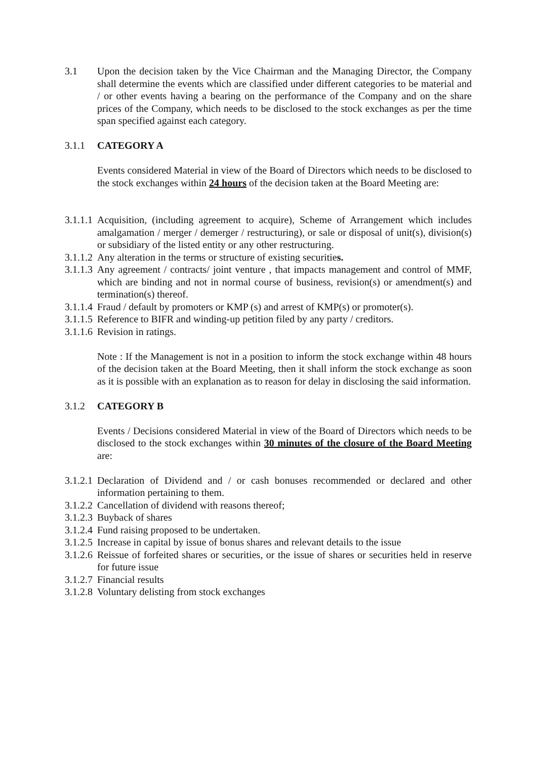3.1 Upon the decision taken by the Vice Chairman and the Managing Director, the Company shall determine the events which are classified under different categories to be material and / or other events having a bearing on the performance of the Company and on the share prices of the Company, which needs to be disclosed to the stock exchanges as per the time span specified against each category.
3.1.1 CATEGORY A
Events considered Material in view of the Board of Directors which needs to be disclosed to the stock exchanges within 24 hours of the decision taken at the Board Meeting are:
3.1.1.1
Acquisition, (including agreement to acquire), Scheme of Arrangement which includes amalgamation / merger / demerger / restructuring), or sale or disposal of unit(s), division(s) or subsidiary of the listed entity or any other restructuring.
3.1.1.2
Any alteration in the terms or structure of existing securities.
3.1.1.3
Any agreement / contracts/ joint venture , that impacts management and control of MMF, which are binding and not in normal course of business, revision(s) or amendment(s) and termination(s) thereof.
3.1.1.4
Fraud / default by promoters or KMP (s) and arrest of KMP(s) or promoter(s).
3.1.1.5
Reference to BIFR and winding-up petition filed by any party / creditors.
3.1.1.6
Revision in ratings.
Note : If the Management is not in a position to inform the stock exchange within 48 hours of the decision taken at the Board Meeting, then it shall inform the stock exchange as soon as it is possible with an explanation as to reason for delay in disclosing the said information.
3.1.2 CATEGORY B
Events / Decisions considered Material in view of the Board of Directors which needs to be disclosed to the stock exchanges within 30 minutes of the closure of the Board Meeting are:
3.1.2.1
Declaration of Dividend and / or cash bonuses recommended or declared and other information pertaining to them.
3.1.2.2
Cancellation of dividend with reasons thereof;
3.1.2.3
Buyback of shares
3.1.2.4
Fund raising proposed to be undertaken.
3.1.2.5
Increase in capital by issue of bonus shares and relevant details to the issue
3.1.2.6
Reissue of forfeited shares or securities, or the issue of shares or securities held in reserve for future issue
3.1.2.7
Financial results
3.1.2.8
Voluntary delisting from stock exchanges